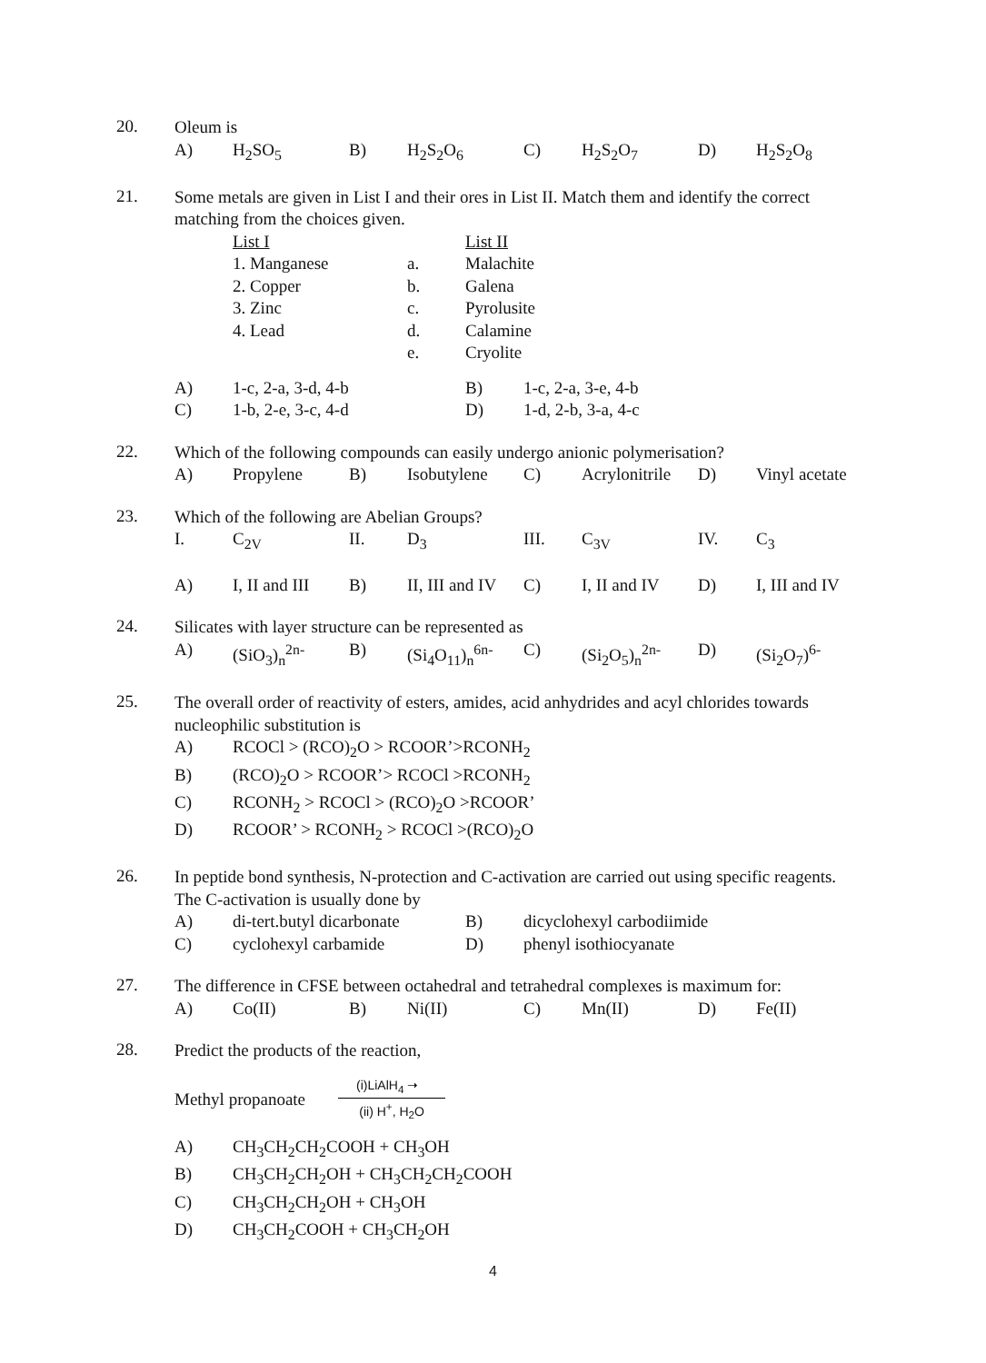20.
Oleum is
A) H<sub>2</sub>SO<sub>5</sub> B) H<sub>2</sub>S<sub>2</sub>O<sub>6</sub> C) H<sub>2</sub>S<sub>2</sub>O<sub>7</sub> D) H<sub>2</sub>S<sub>2</sub>O<sub>8</sub>
21.
Some metals are given in List I and their ores in List II. Match them and identify the correct matching from the choices given.
List I List II
1. Manganese a. Malachite
2. Copper b. Galena
3. Zinc c. Pyrolusite
4. Lead d. Calamine
e. Cryolite
A) 1-c, 2-a, 3-d, 4-b B) 1-c, 2-a, 3-e, 4-b
C) 1-b, 2-e, 3-c, 4-d D) 1-d, 2-b, 3-a, 4-c
22.
Which of the following compounds can easily undergo anionic polymerisation?
A) Propylene B) Isobutylene C) Acrylonitrile D) Vinyl acetate
23.
Which of the following are Abelian Groups?
I. C<sub>2V</sub> II. D<sub>3</sub> III. C<sub>3V</sub> IV. C<sub>3</sub>
A) I, II and III B) II, III and IV C) I, II and IV D) I, III and IV
24.
Silicates with layer structure can be represented as
A) (SiO<sub>3</sub>)<sub>n</sub><sup>2n-</sup> B) (Si<sub>4</sub>O<sub>11</sub>)<sub>n</sub><sup>6n-</sup> C) (Si<sub>2</sub>O<sub>5</sub>)<sub>n</sub><sup>2n-</sup> D) (Si<sub>2</sub>O<sub>7</sub>)<sup>6-</sup>
25.
The overall order of reactivity of esters, amides, acid anhydrides and acyl chlorides towards nucleophilic substitution is
A) RCOCl > (RCO)<sub>2</sub>O > RCOOR’>RCONH<sub>2</sub>
B) (RCO)<sub>2</sub>O > RCOOR’> RCOCl >RCONH<sub>2</sub>
C) RCONH<sub>2</sub> > RCOCl > (RCO)<sub>2</sub>O >RCOOR’
D) RCOOR’ > RCONH<sub>2</sub> > RCOCl >(RCO)<sub>2</sub>O
26.
In peptide bond synthesis, N-protection and C-activation are carried out using specific reagents. The C-activation is usually done by
A) di-tert.butyl dicarbonate B) dicyclohexyl carbodiimide
C) cyclohexyl carbamide D) phenyl isothiocyanate
27.
The difference in CFSE between octahedral and tetrahedral complexes is maximum for:
A) Co(II) B) Ni(II) C) Mn(II) D) Fe(II)
28.
Predict the products of the reaction,
Methyl propanoate (i)LiAlH<sub>4</sub> ➝ (ii) H<sup>+</sup>, H<sub>2</sub>O
A) CH<sub>3</sub>CH<sub>2</sub>CH<sub>2</sub>COOH + CH<sub>3</sub>OH
B) CH<sub>3</sub>CH<sub>2</sub>CH<sub>2</sub>OH + CH<sub>3</sub>CH<sub>2</sub>CH<sub>2</sub>COOH
C) CH<sub>3</sub>CH<sub>2</sub>CH<sub>2</sub>OH + CH<sub>3</sub>OH
D) CH<sub>3</sub>CH<sub>2</sub>COOH + CH<sub>3</sub>CH<sub>2</sub>OH
4